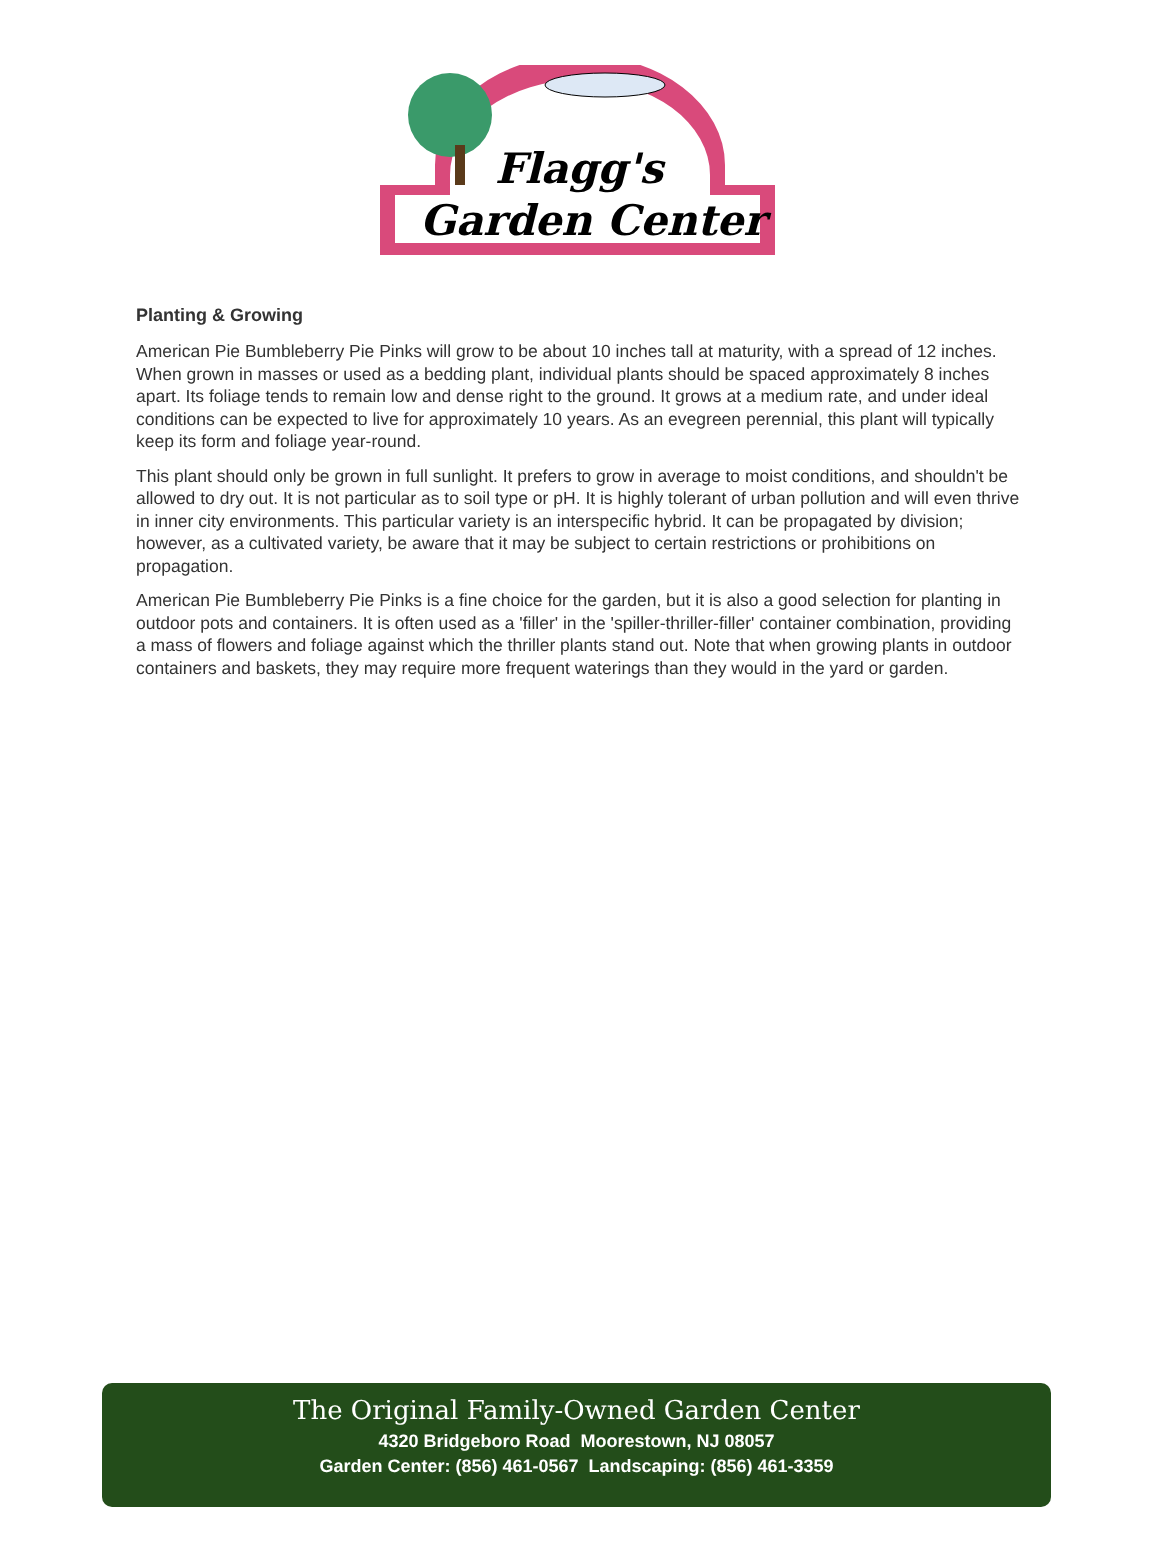Flagg's
Garden Center
Planting & Growing
American Pie Bumbleberry Pie Pinks will grow to be about 10 inches tall at maturity, with a spread of 12 inches. When grown in masses or used as a bedding plant, individual plants should be spaced approximately 8 inches apart. Its foliage tends to remain low and dense right to the ground. It grows at a medium rate, and under ideal conditions can be expected to live for approximately 10 years. As an evegreen perennial, this plant will typically keep its form and foliage year-round.
This plant should only be grown in full sunlight. It prefers to grow in average to moist conditions, and shouldn't be allowed to dry out. It is not particular as to soil type or pH. It is highly tolerant of urban pollution and will even thrive in inner city environments. This particular variety is an interspecific hybrid. It can be propagated by division; however, as a cultivated variety, be aware that it may be subject to certain restrictions or prohibitions on propagation.
American Pie Bumbleberry Pie Pinks is a fine choice for the garden, but it is also a good selection for planting in outdoor pots and containers. It is often used as a 'filler' in the 'spiller-thriller-filler' container combination, providing a mass of flowers and foliage against which the thriller plants stand out. Note that when growing plants in outdoor containers and baskets, they may require more frequent waterings than they would in the yard or garden.
The Original Family-Owned Garden Center
4320 Bridgeboro Road Moorestown, NJ 08057
Garden Center: (856) 461-0567 Landscaping: (856) 461-3359